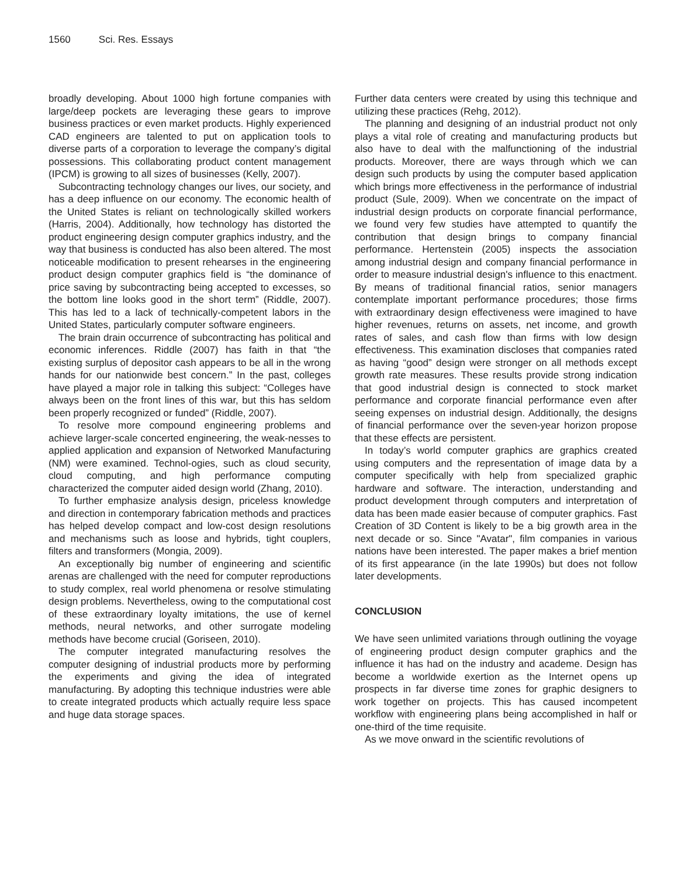1560 Sci. Res. Essays
broadly developing. About 1000 high fortune companies with large/deep pockets are leveraging these gears to improve business practices or even market products. Highly experienced CAD engineers are talented to put on application tools to diverse parts of a corporation to leverage the company’s digital possessions. This collaborating product content management (IPCM) is growing to all sizes of businesses (Kelly, 2007).
Subcontracting technology changes our lives, our society, and has a deep influence on our economy. The economic health of the United States is reliant on technologically skilled workers (Harris, 2004). Additionally, how technology has distorted the product engineering design computer graphics industry, and the way that business is conducted has also been altered. The most noticeable modification to present rehearses in the engineering product design computer graphics field is “the dominance of price saving by subcontracting being accepted to excesses, so the bottom line looks good in the short term” (Riddle, 2007). This has led to a lack of technically-competent labors in the United States, particularly computer software engineers.
The brain drain occurrence of subcontracting has political and economic inferences. Riddle (2007) has faith in that “the existing surplus of depositor cash appears to be all in the wrong hands for our nationwide best concern.” In the past, colleges have played a major role in talking this subject: “Colleges have always been on the front lines of this war, but this has seldom been properly recognized or funded” (Riddle, 2007).
To resolve more compound engineering problems and achieve larger-scale concerted engineering, the weak-nesses to applied application and expansion of Networked Manufacturing (NM) were examined. Technol-ogies, such as cloud security, cloud computing, and high performance computing characterized the computer aided design world (Zhang, 2010).
To further emphasize analysis design, priceless knowledge and direction in contemporary fabrication methods and practices has helped develop compact and low-cost design resolutions and mechanisms such as loose and hybrids, tight couplers, filters and transformers (Mongia, 2009).
An exceptionally big number of engineering and scientific arenas are challenged with the need for computer reproductions to study complex, real world phenomena or resolve stimulating design problems. Nevertheless, owing to the computational cost of these extraordinary loyalty imitations, the use of kernel methods, neural networks, and other surrogate modeling methods have become crucial (Goriseen, 2010).
The computer integrated manufacturing resolves the computer designing of industrial products more by performing the experiments and giving the idea of integrated manufacturing. By adopting this technique industries were able to create integrated products which actually require less space and huge data storage spaces.
Further data centers were created by using this technique and utilizing these practices (Rehg, 2012).
The planning and designing of an industrial product not only plays a vital role of creating and manufacturing products but also have to deal with the malfunctioning of the industrial products. Moreover, there are ways through which we can design such products by using the computer based application which brings more effectiveness in the performance of industrial product (Sule, 2009). When we concentrate on the impact of industrial design products on corporate financial performance, we found very few studies have attempted to quantify the contribution that design brings to company financial performance. Hertenstein (2005) inspects the association among industrial design and company financial performance in order to measure industrial design's influence to this enactment. By means of traditional financial ratios, senior managers contemplate important performance procedures; those firms with extraordinary design effectiveness were imagined to have higher revenues, returns on assets, net income, and growth rates of sales, and cash flow than firms with low design effectiveness. This examination discloses that companies rated as having “good” design were stronger on all methods except growth rate measures. These results provide strong indication that good industrial design is connected to stock market performance and corporate financial performance even after seeing expenses on industrial design. Additionally, the designs of financial performance over the seven-year horizon propose that these effects are persistent.
In today’s world computer graphics are graphics created using computers and the representation of image data by a computer specifically with help from specialized graphic hardware and software. The interaction, understanding and product development through computers and interpretation of data has been made easier because of computer graphics. Fast Creation of 3D Content is likely to be a big growth area in the next decade or so. Since "Avatar", film companies in various nations have been interested. The paper makes a brief mention of its first appearance (in the late 1990s) but does not follow later developments.
CONCLUSION
We have seen unlimited variations through outlining the voyage of engineering product design computer graphics and the influence it has had on the industry and academe. Design has become a worldwide exertion as the Internet opens up prospects in far diverse time zones for graphic designers to work together on projects. This has caused incompetent workflow with engineering plans being accomplished in half or one-third of the time requisite.
As we move onward in the scientific revolutions of